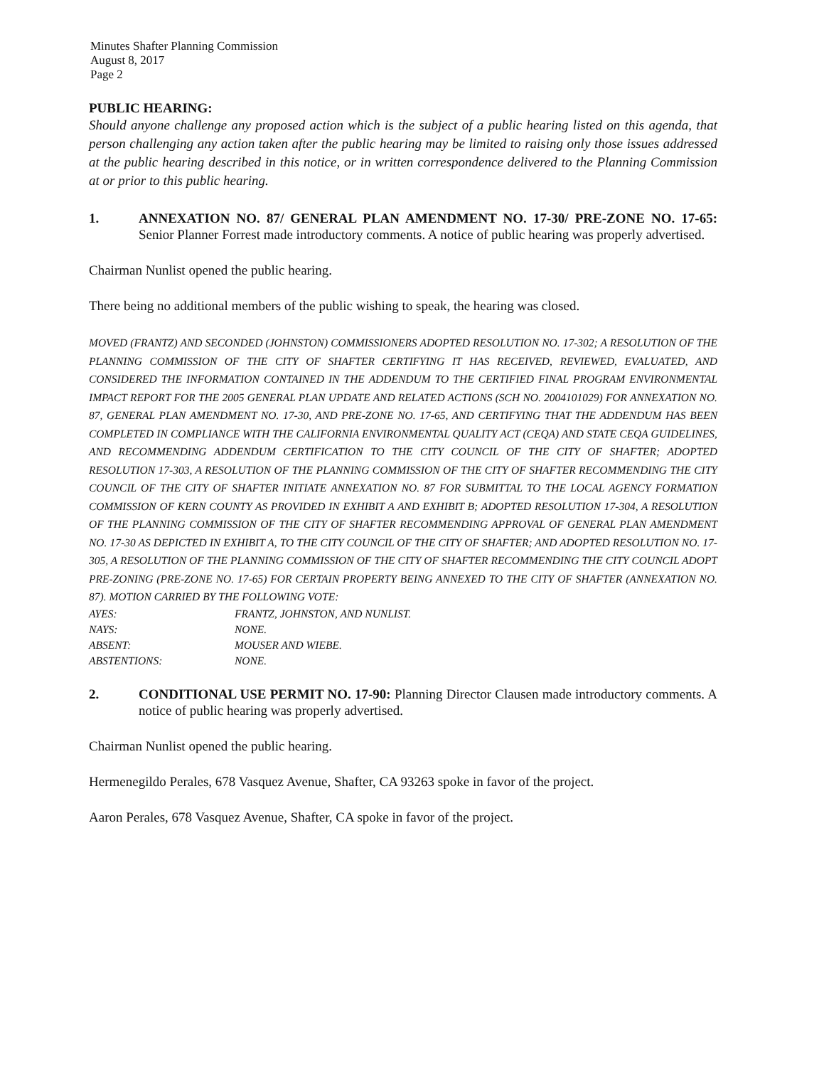Minutes Shafter Planning Commission
August 8, 2017
Page 2
PUBLIC HEARING:
Should anyone challenge any proposed action which is the subject of a public hearing listed on this agenda, that person challenging any action taken after the public hearing may be limited to raising only those issues addressed at the public hearing described in this notice, or in written correspondence delivered to the Planning Commission at or prior to this public hearing.
1. ANNEXATION NO. 87/ GENERAL PLAN AMENDMENT NO. 17-30/ PRE-ZONE NO. 17-65: Senior Planner Forrest made introductory comments. A notice of public hearing was properly advertised.
Chairman Nunlist opened the public hearing.
There being no additional members of the public wishing to speak, the hearing was closed.
MOVED (FRANTZ) AND SECONDED (JOHNSTON) COMMISSIONERS ADOPTED RESOLUTION NO. 17-302; A RESOLUTION OF THE PLANNING COMMISSION OF THE CITY OF SHAFTER CERTIFYING IT HAS RECEIVED, REVIEWED, EVALUATED, AND CONSIDERED THE INFORMATION CONTAINED IN THE ADDENDUM TO THE CERTIFIED FINAL PROGRAM ENVIRONMENTAL IMPACT REPORT FOR THE 2005 GENERAL PLAN UPDATE AND RELATED ACTIONS (SCH NO. 2004101029) FOR ANNEXATION NO. 87, GENERAL PLAN AMENDMENT NO. 17-30, AND PRE-ZONE NO. 17-65, AND CERTIFYING THAT THE ADDENDUM HAS BEEN COMPLETED IN COMPLIANCE WITH THE CALIFORNIA ENVIRONMENTAL QUALITY ACT (CEQA) AND STATE CEQA GUIDELINES, AND RECOMMENDING ADDENDUM CERTIFICATION TO THE CITY COUNCIL OF THE CITY OF SHAFTER; ADOPTED RESOLUTION 17-303, A RESOLUTION OF THE PLANNING COMMISSION OF THE CITY OF SHAFTER RECOMMENDING THE CITY COUNCIL OF THE CITY OF SHAFTER INITIATE ANNEXATION NO. 87 FOR SUBMITTAL TO THE LOCAL AGENCY FORMATION COMMISSION OF KERN COUNTY AS PROVIDED IN EXHIBIT A AND EXHIBIT B; ADOPTED RESOLUTION 17-304, A RESOLUTION OF THE PLANNING COMMISSION OF THE CITY OF SHAFTER RECOMMENDING APPROVAL OF GENERAL PLAN AMENDMENT NO. 17-30 AS DEPICTED IN EXHIBIT A, TO THE CITY COUNCIL OF THE CITY OF SHAFTER; AND ADOPTED RESOLUTION NO. 17-305, A RESOLUTION OF THE PLANNING COMMISSION OF THE CITY OF SHAFTER RECOMMENDING THE CITY COUNCIL ADOPT PRE-ZONING (PRE-ZONE NO. 17-65) FOR CERTAIN PROPERTY BEING ANNEXED TO THE CITY OF SHAFTER (ANNEXATION NO. 87). MOTION CARRIED BY THE FOLLOWING VOTE:
| AYES: | FRANTZ, JOHNSTON, AND NUNLIST. |
| NAYS: | NONE. |
| ABSENT: | MOUSER AND WIEBE. |
| ABSTENTIONS: | NONE. |
2. CONDITIONAL USE PERMIT NO. 17-90: Planning Director Clausen made introductory comments. A notice of public hearing was properly advertised.
Chairman Nunlist opened the public hearing.
Hermenegildo Perales, 678 Vasquez Avenue, Shafter, CA 93263 spoke in favor of the project.
Aaron Perales, 678 Vasquez Avenue, Shafter, CA spoke in favor of the project.